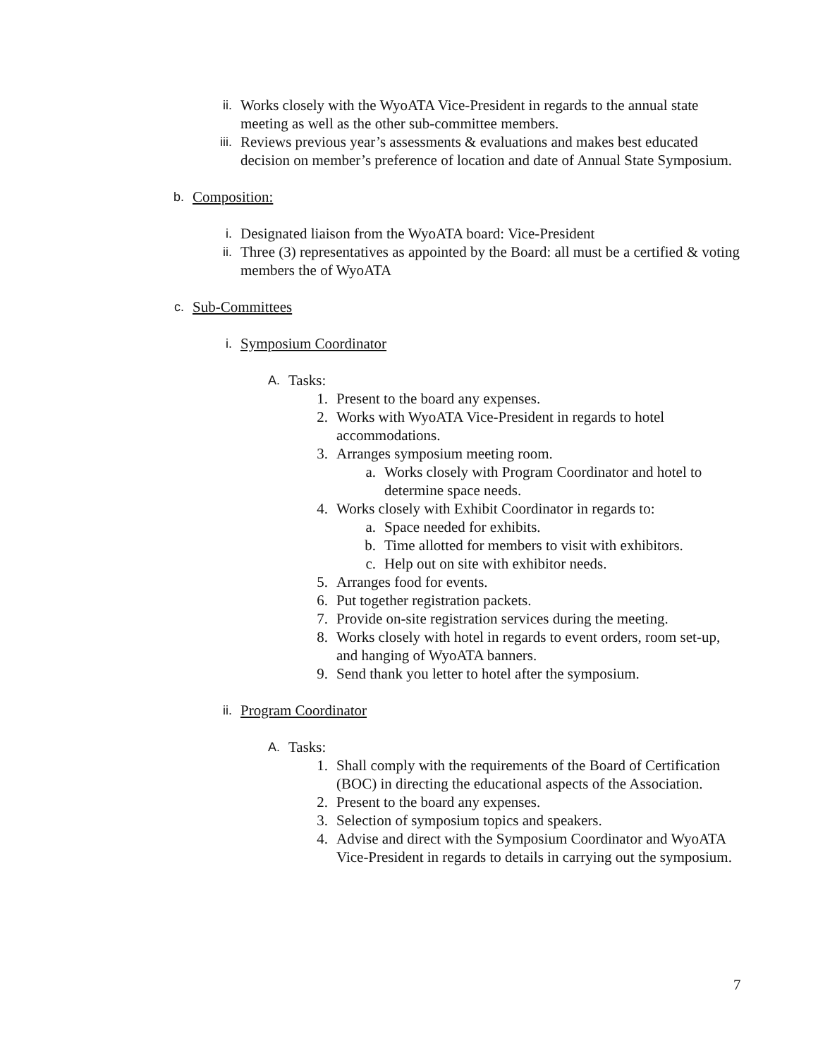ii.
Works closely with the WyoATA Vice-President in regards to the annual state meeting as well as the other sub-committee members.
iii.
Reviews previous year’s assessments & evaluations and makes best educated decision on member’s preference of location and date of Annual State Symposium.
b.
Composition:
i.
Designated liaison from the WyoATA board: Vice-President
ii.
Three (3) representatives as appointed by the Board: all must be a certified & voting members the of WyoATA
c.
Sub-Committees
i.
Symposium Coordinator
A.
Tasks:
1. Present to the board any expenses.
2. Works with WyoATA Vice-President in regards to hotel accommodations.
3. Arranges symposium meeting room.
a. Works closely with Program Coordinator and hotel to determine space needs.
4. Works closely with Exhibit Coordinator in regards to:
a. Space needed for exhibits.
b. Time allotted for members to visit with exhibitors.
c. Help out on site with exhibitor needs.
5. Arranges food for events.
6. Put together registration packets.
7. Provide on-site registration services during the meeting.
8. Works closely with hotel in regards to event orders, room set-up, and hanging of WyoATA banners.
9. Send thank you letter to hotel after the symposium.
ii.
Program Coordinator
A.
Tasks:
1. Shall comply with the requirements of the Board of Certification (BOC) in directing the educational aspects of the Association.
2. Present to the board any expenses.
3. Selection of symposium topics and speakers.
4. Advise and direct with the Symposium Coordinator and WyoATA Vice-President in regards to details in carrying out the symposium.
7